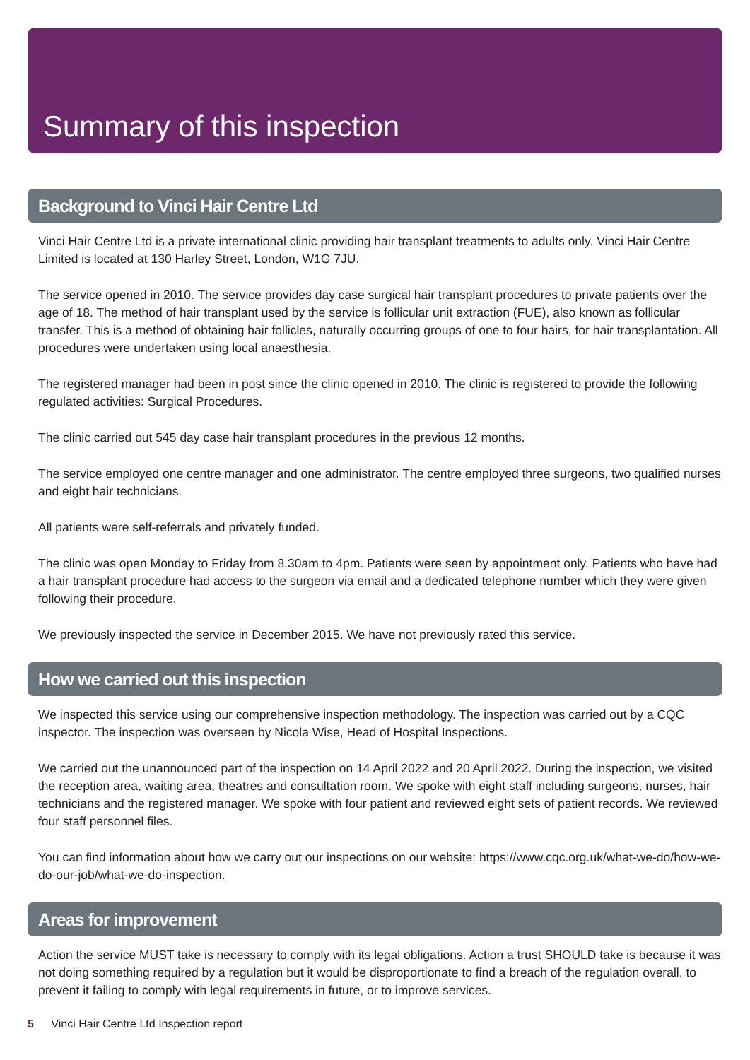Summary of this inspection
Background to Vinci Hair Centre Ltd
Vinci Hair Centre Ltd is a private international clinic providing hair transplant treatments to adults only. Vinci Hair Centre Limited is located at 130 Harley Street, London, W1G 7JU.
The service opened in 2010. The service provides day case surgical hair transplant procedures to private patients over the age of 18. The method of hair transplant used by the service is follicular unit extraction (FUE), also known as follicular transfer. This is a method of obtaining hair follicles, naturally occurring groups of one to four hairs, for hair transplantation. All procedures were undertaken using local anaesthesia.
The registered manager had been in post since the clinic opened in 2010. The clinic is registered to provide the following regulated activities: Surgical Procedures.
The clinic carried out 545 day case hair transplant procedures in the previous 12 months.
The service employed one centre manager and one administrator. The centre employed three surgeons, two qualified nurses and eight hair technicians.
All patients were self-referrals and privately funded.
The clinic was open Monday to Friday from 8.30am to 4pm. Patients were seen by appointment only. Patients who have had a hair transplant procedure had access to the surgeon via email and a dedicated telephone number which they were given following their procedure.
We previously inspected the service in December 2015. We have not previously rated this service.
How we carried out this inspection
We inspected this service using our comprehensive inspection methodology. The inspection was carried out by a CQC inspector. The inspection was overseen by Nicola Wise, Head of Hospital Inspections.
We carried out the unannounced part of the inspection on 14 April 2022 and 20 April 2022. During the inspection, we visited the reception area, waiting area, theatres and consultation room. We spoke with eight staff including surgeons, nurses, hair technicians and the registered manager. We spoke with four patient and reviewed eight sets of patient records. We reviewed four staff personnel files.
You can find information about how we carry out our inspections on our website: https://www.cqc.org.uk/what-we-do/how-we-do-our-job/what-we-do-inspection.
Areas for improvement
Action the service MUST take is necessary to comply with its legal obligations. Action a trust SHOULD take is because it was not doing something required by a regulation but it would be disproportionate to find a breach of the regulation overall, to prevent it failing to comply with legal requirements in future, or to improve services.
5 Vinci Hair Centre Ltd Inspection report